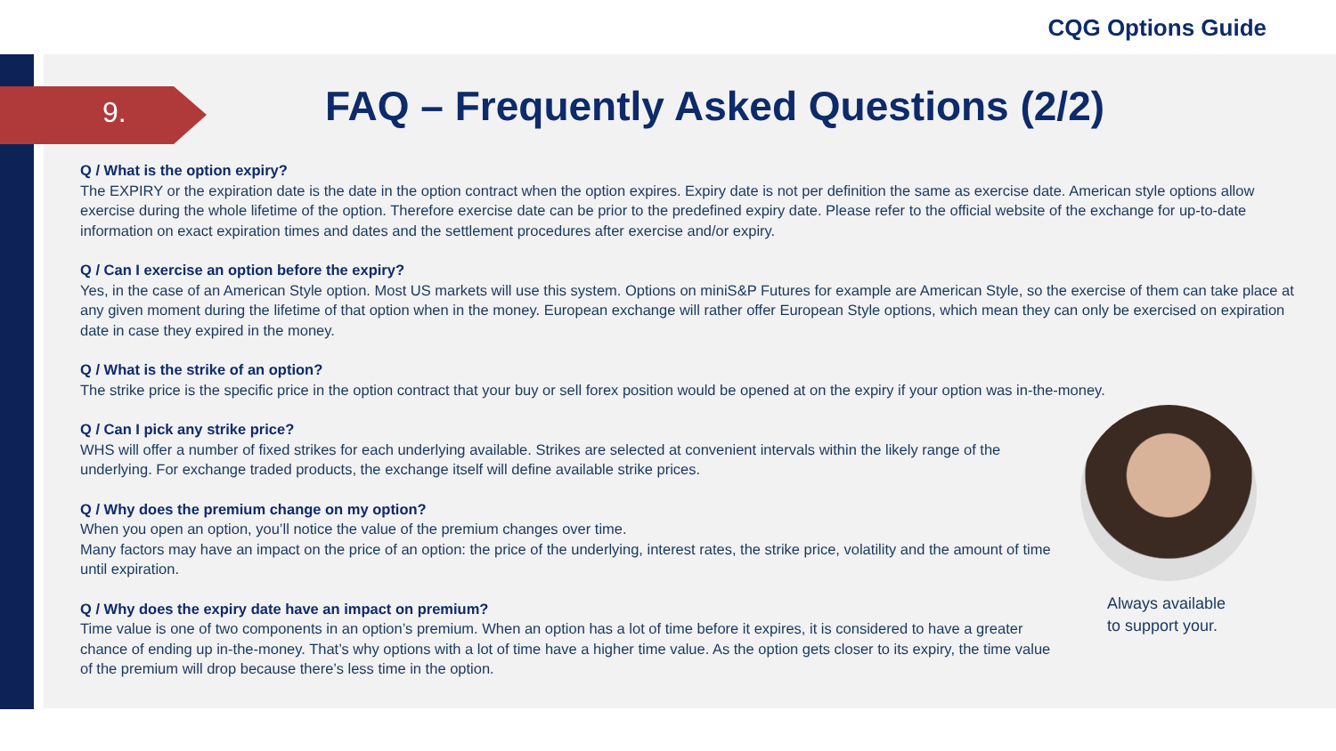CQG Options Guide
9.
FAQ – Frequently Asked Questions (2/2)
Q / What is the option expiry?
The EXPIRY or the expiration date is the date in the option contract when the option expires. Expiry date is not per definition the same as exercise date. American style options allow exercise during the whole lifetime of the option. Therefore exercise date can be prior to the predefined expiry date. Please refer to the official website of the exchange for up-to-date information on exact expiration times and dates and the settlement procedures after exercise and/or expiry.
Q / Can I exercise an option before the expiry?
Yes, in the case of an American Style option. Most US markets will use this system. Options on miniS&P Futures for example are American Style, so the exercise of them can take place at any given moment during the lifetime of that option when in the money. European exchange will rather offer European Style options, which mean they can only be exercised on expiration date in case they expired in the money.
Q / What is the strike of an option?
The strike price is the specific price in the option contract that your buy or sell forex position would be opened at on the expiry if your option was in-the-money.
Q / Can I pick any strike price?
WHS will offer a number of fixed strikes for each underlying available. Strikes are selected at convenient intervals within the likely range of the underlying. For exchange traded products, the exchange itself will define available strike prices.
Q / Why does the premium change on my option?
When you open an option, you’ll notice the value of the premium changes over time.
Many factors may have an impact on the price of an option: the price of the underlying, interest rates, the strike price, volatility and the amount of time until expiration.
Q / Why does the expiry date have an impact on premium?
Time value is one of two components in an option’s premium. When an option has a lot of time before it expires, it is considered to have a greater chance of ending up in-the-money. That’s why options with a lot of time have a higher time value. As the option gets closer to its expiry, the time value of the premium will drop because there’s less time in the option.
Always available
to support your.